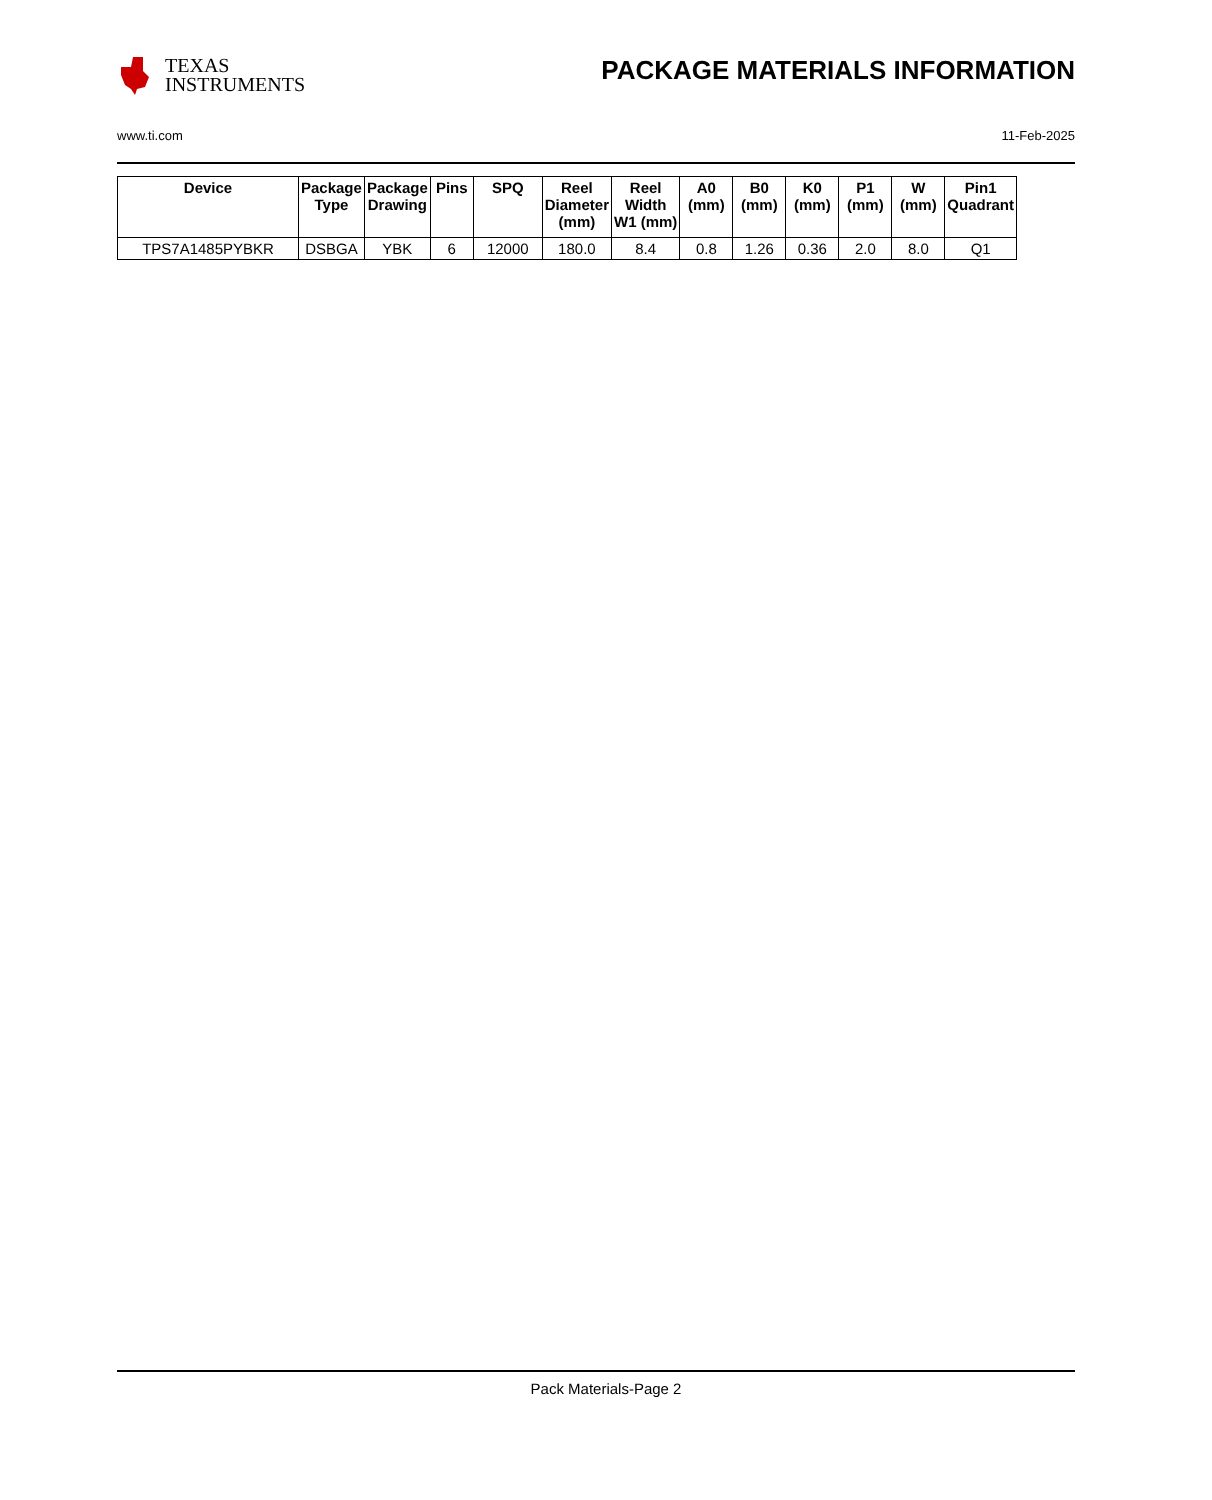TEXAS
INSTRUMENTS
PACKAGE MATERIALS INFORMATION
www.ti.com 11-Feb-2025
| Device | Package Type | Package Drawing | Pins | SPQ | Reel Diameter (mm) | Reel Width W1 (mm) | A0 (mm) | B0 (mm) | K0 (mm) | P1 (mm) | W (mm) | Pin1 Quadrant |
| --- | --- | --- | --- | --- | --- | --- | --- | --- | --- | --- | --- | --- |
| TPS7A1485PYBKR | DSBGA | YBK | 6 | 12000 | 180.0 | 8.4 | 0.8 | 1.26 | 0.36 | 2.0 | 8.0 | Q1 |
Pack Materials-Page 2